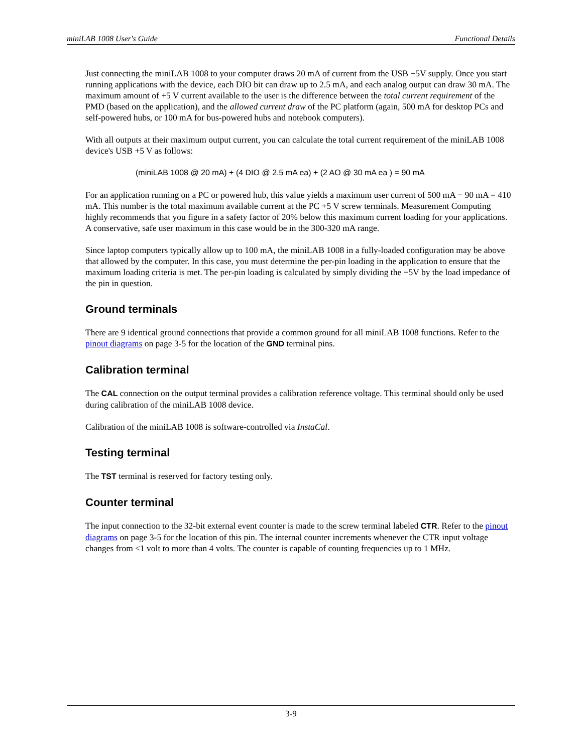miniLAB 1008 User's Guide Functional Details
Just connecting the miniLAB 1008 to your computer draws 20 mA of current from the USB +5V supply. Once you start running applications with the device, each DIO bit can draw up to 2.5 mA, and each analog output can draw 30 mA. The maximum amount of +5 V current available to the user is the difference between the total current requirement of the PMD (based on the application), and the allowed current draw of the PC platform (again, 500 mA for desktop PCs and self-powered hubs, or 100 mA for bus-powered hubs and notebook computers).
With all outputs at their maximum output current, you can calculate the total current requirement of the miniLAB 1008 device's USB +5 V as follows:
(miniLAB 1008 @ 20 mA) + (4 DIO @ 2.5 mA ea) + (2 AO @ 30 mA ea ) = 90 mA
For an application running on a PC or powered hub, this value yields a maximum user current of 500 mA − 90 mA = 410 mA. This number is the total maximum available current at the PC +5 V screw terminals. Measurement Computing highly recommends that you figure in a safety factor of 20% below this maximum current loading for your applications. A conservative, safe user maximum in this case would be in the 300-320 mA range.
Since laptop computers typically allow up to 100 mA, the miniLAB 1008 in a fully-loaded configuration may be above that allowed by the computer. In this case, you must determine the per-pin loading in the application to ensure that the maximum loading criteria is met. The per-pin loading is calculated by simply dividing the +5V by the load impedance of the pin in question.
Ground terminals
There are 9 identical ground connections that provide a common ground for all miniLAB 1008 functions. Refer to the pinout diagrams on page 3-5 for the location of the GND terminal pins.
Calibration terminal
The CAL connection on the output terminal provides a calibration reference voltage. This terminal should only be used during calibration of the miniLAB 1008 device.
Calibration of the miniLAB 1008 is software-controlled via InstaCal.
Testing terminal
The TST terminal is reserved for factory testing only.
Counter terminal
The input connection to the 32-bit external event counter is made to the screw terminal labeled CTR. Refer to the pinout diagrams on page 3-5 for the location of this pin. The internal counter increments whenever the CTR input voltage changes from <1 volt to more than 4 volts. The counter is capable of counting frequencies up to 1 MHz.
3-9